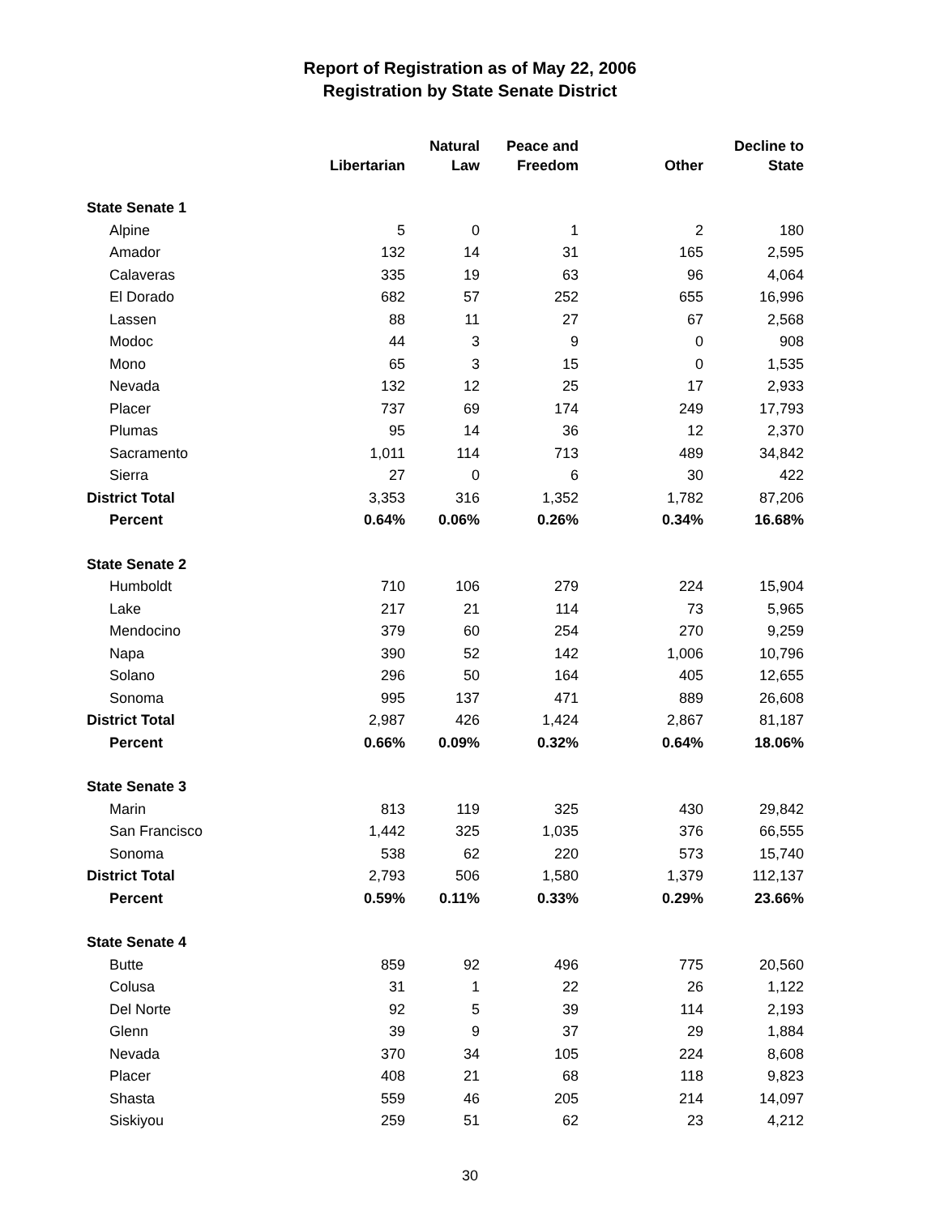Report of Registration as of May 22, 2006
Registration by State Senate District
| | Libertarian | Natural Law | Peace and Freedom | Other | Decline to State |
| --- | --- | --- | --- | --- | --- |
| State Senate 1 | | | | | |
| Alpine | 5 | 0 | 1 | 2 | 180 |
| Amador | 132 | 14 | 31 | 165 | 2,595 |
| Calaveras | 335 | 19 | 63 | 96 | 4,064 |
| El Dorado | 682 | 57 | 252 | 655 | 16,996 |
| Lassen | 88 | 11 | 27 | 67 | 2,568 |
| Modoc | 44 | 3 | 9 | 0 | 908 |
| Mono | 65 | 3 | 15 | 0 | 1,535 |
| Nevada | 132 | 12 | 25 | 17 | 2,933 |
| Placer | 737 | 69 | 174 | 249 | 17,793 |
| Plumas | 95 | 14 | 36 | 12 | 2,370 |
| Sacramento | 1,011 | 114 | 713 | 489 | 34,842 |
| Sierra | 27 | 0 | 6 | 30 | 422 |
| District Total | 3,353 | 316 | 1,352 | 1,782 | 87,206 |
| Percent | 0.64% | 0.06% | 0.26% | 0.34% | 16.68% |
| State Senate 2 | | | | | |
| Humboldt | 710 | 106 | 279 | 224 | 15,904 |
| Lake | 217 | 21 | 114 | 73 | 5,965 |
| Mendocino | 379 | 60 | 254 | 270 | 9,259 |
| Napa | 390 | 52 | 142 | 1,006 | 10,796 |
| Solano | 296 | 50 | 164 | 405 | 12,655 |
| Sonoma | 995 | 137 | 471 | 889 | 26,608 |
| District Total | 2,987 | 426 | 1,424 | 2,867 | 81,187 |
| Percent | 0.66% | 0.09% | 0.32% | 0.64% | 18.06% |
| State Senate 3 | | | | | |
| Marin | 813 | 119 | 325 | 430 | 29,842 |
| San Francisco | 1,442 | 325 | 1,035 | 376 | 66,555 |
| Sonoma | 538 | 62 | 220 | 573 | 15,740 |
| District Total | 2,793 | 506 | 1,580 | 1,379 | 112,137 |
| Percent | 0.59% | 0.11% | 0.33% | 0.29% | 23.66% |
| State Senate 4 | | | | | |
| Butte | 859 | 92 | 496 | 775 | 20,560 |
| Colusa | 31 | 1 | 22 | 26 | 1,122 |
| Del Norte | 92 | 5 | 39 | 114 | 2,193 |
| Glenn | 39 | 9 | 37 | 29 | 1,884 |
| Nevada | 370 | 34 | 105 | 224 | 8,608 |
| Placer | 408 | 21 | 68 | 118 | 9,823 |
| Shasta | 559 | 46 | 205 | 214 | 14,097 |
| Siskiyou | 259 | 51 | 62 | 23 | 4,212 |
30